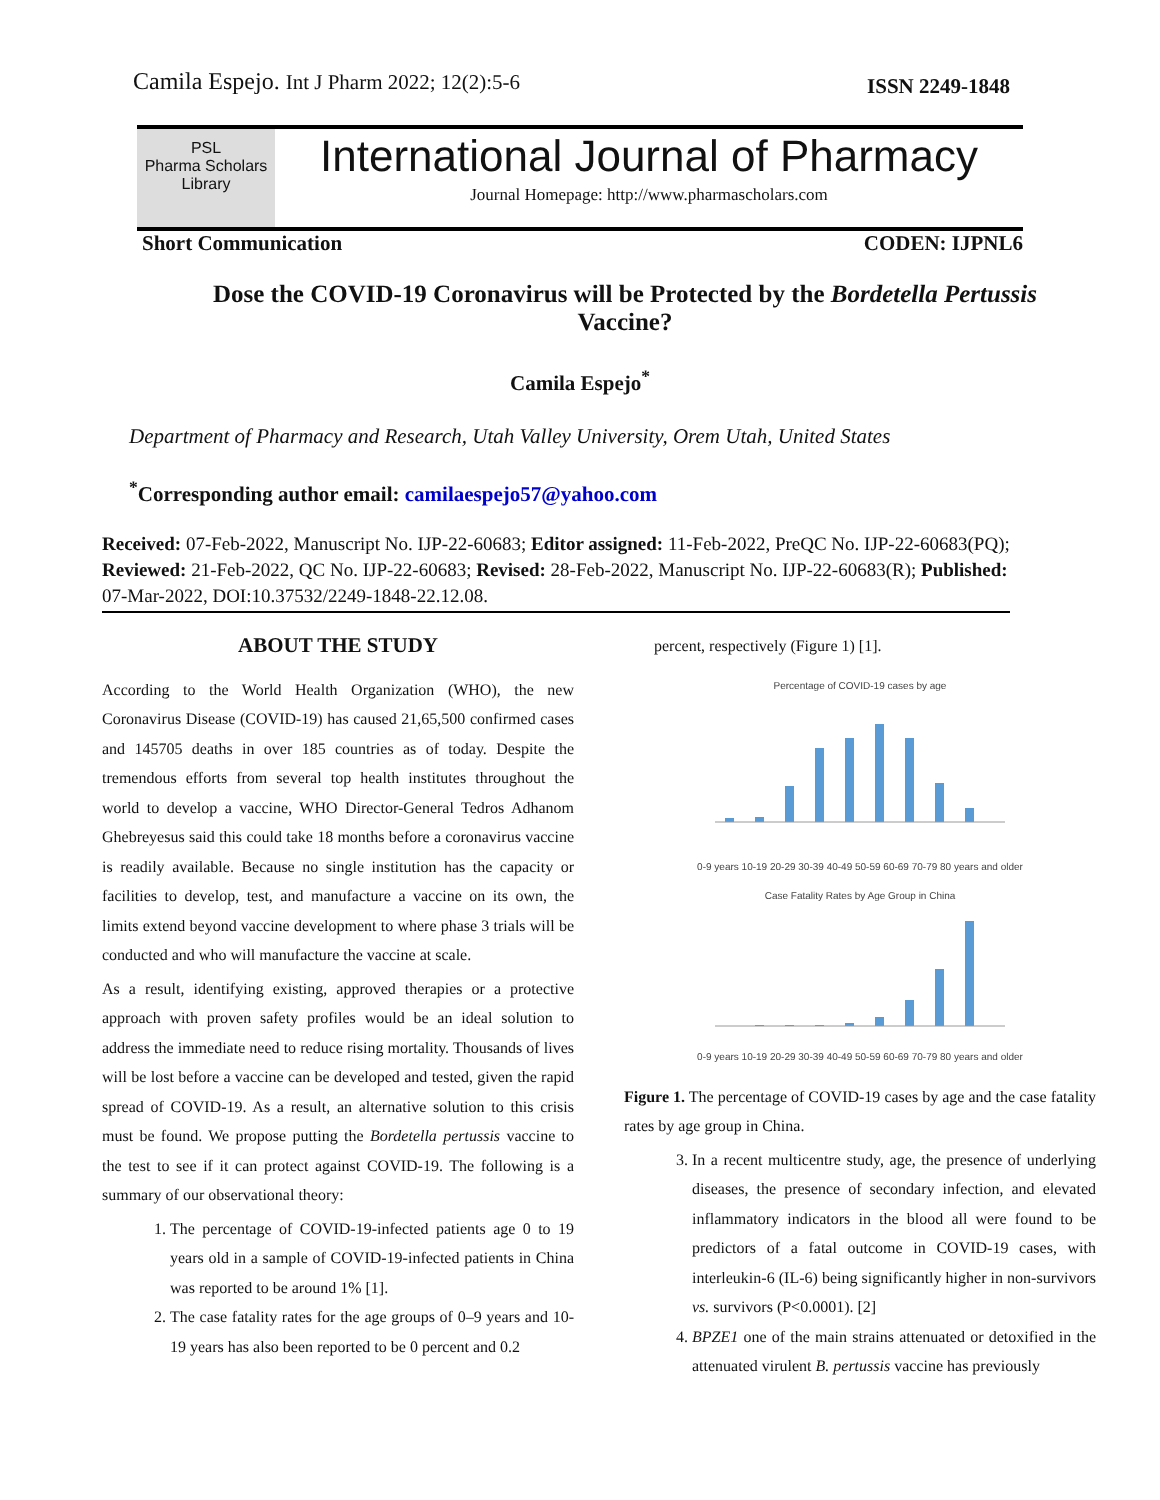Camila Espejo. Int J Pharm 2022; 12(2):5-6
ISSN 2249-1848
PSL
Pharma Scholars Library
International Journal of Pharmacy
Journal Homepage: http://www.pharmascholars.com
Short Communication CODEN: IJPNL6
Dose the COVID-19 Coronavirus will be Protected by the Bordetella Pertussis Vaccine?
Camila Espejo<sup>*</sup>
Department of Pharmacy and Research, Utah Valley University, Orem Utah, United States
<sup>*</sup> Corresponding author email: camilaespejo57@yahoo.com
Received: 07-Feb-2022, Manuscript No. IJP-22-60683; Editor assigned: 11-Feb-2022, PreQC No. IJP-22-60683(PQ); Reviewed: 21-Feb-2022, QC No. IJP-22-60683; Revised: 28-Feb-2022, Manuscript No. IJP-22-60683(R); Published: 07-Mar-2022, DOI:10.37532/2249-1848-22.12.08.
ABOUT THE STUDY
According to the World Health Organization (WHO), the new Coronavirus Disease (COVID-19) has caused 21,65,500 confirmed cases and 145705 deaths in over 185 countries as of today. Despite the tremendous efforts from several top health institutes throughout the world to develop a vaccine, WHO Director-General Tedros Adhanom Ghebreyesus said this could take 18 months before a coronavirus vaccine is readily available. Because no single institution has the capacity or facilities to develop, test, and manufacture a vaccine on its own, the limits extend beyond vaccine development to where phase 3 trials will be conducted and who will manufacture the vaccine at scale.
As a result, identifying existing, approved therapies or a protective approach with proven safety profiles would be an ideal solution to address the immediate need to reduce rising mortality. Thousands of lives will be lost before a vaccine can be developed and tested, given the rapid spread of COVID-19. As a result, an alternative solution to this crisis must be found. We propose putting the Bordetella pertussis vaccine to the test to see if it can protect against COVID-19. The following is a summary of our observational theory:
1. The percentage of COVID-19-infected patients age 0 to 19 years old in a sample of COVID-19-infected patients in China was reported to be around 1% [1].
2. The case fatality rates for the age groups of 0–9 years and 10-19 years has also been reported to be 0 percent and 0.2
percent, respectively (Figure 1) [1].
Percentage of COVID-19 cases by age
0-9 years 10-19 20-29 30-39 40-49 50-59 60-69 70-79 80 years and older
Case Fatality Rates by Age Group in China
0-9 years 10-19 20-29 30-39 40-49 50-59 60-69 70-79 80 years and older
Figure 1. The percentage of COVID-19 cases by age and the case fatality rates by age group in China.
3. In a recent multicentre study, age, the presence of underlying diseases, the presence of secondary infection, and elevated inflammatory indicators in the blood all were found to be predictors of a fatal outcome in COVID-19 cases, with interleukin-6 (IL-6) being significantly higher in non-survivors vs. survivors (P<0.0001). [2]
4. BPZE1 one of the main strains attenuated or detoxified in the attenuated virulent B. pertussis vaccine has previously